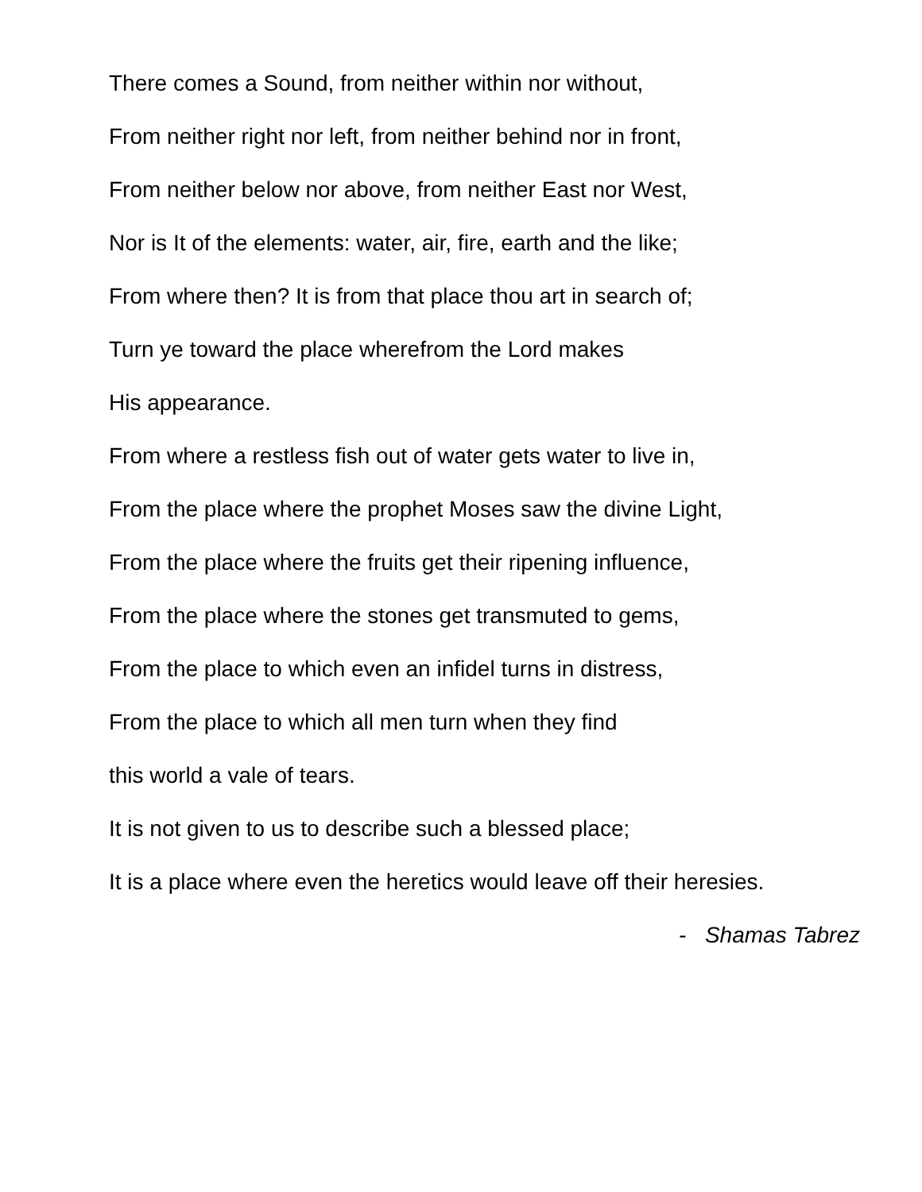There comes a Sound, from neither within nor without,
From neither right nor left, from neither behind nor in front,
From neither below nor above, from neither East nor West,
Nor is It of the elements: water, air, fire, earth and the like;
From where then? It is from that place thou art in search of;
Turn ye toward the place wherefrom the Lord makes
His appearance.
From where a restless fish out of water gets water to live in,
From the place where the prophet Moses saw the divine Light,
From the place where the fruits get their ripening influence,
From the place where the stones get transmuted to gems,
From the place to which even an infidel turns in distress,
From the place to which all men turn when they find
this world a vale of tears.
It is not given to us to describe such a blessed place;
It is a place where even the heretics would leave off their heresies.
- Shamas Tabrez